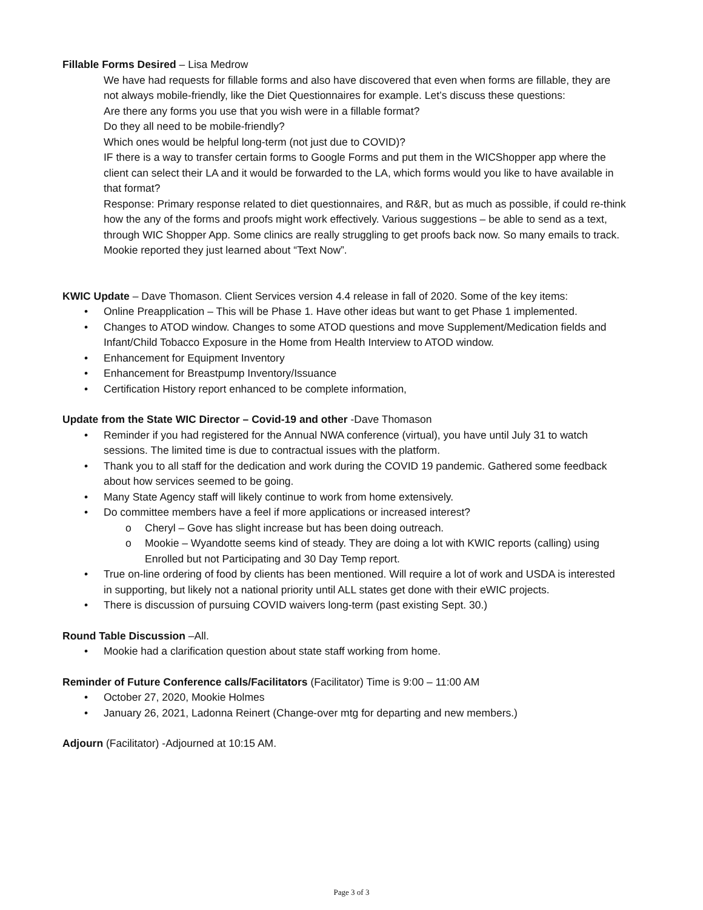Fillable Forms Desired – Lisa Medrow
We have had requests for fillable forms and also have discovered that even when forms are fillable, they are not always mobile-friendly, like the Diet Questionnaires for example. Let’s discuss these questions:
Are there any forms you use that you wish were in a fillable format?
Do they all need to be mobile-friendly?
Which ones would be helpful long-term (not just due to COVID)?
IF there is a way to transfer certain forms to Google Forms and put them in the WICShopper app where the client can select their LA and it would be forwarded to the LA, which forms would you like to have available in that format?
Response: Primary response related to diet questionnaires, and R&R, but as much as possible, if could re-think how the any of the forms and proofs might work effectively. Various suggestions – be able to send as a text, through WIC Shopper App. Some clinics are really struggling to get proofs back now. So many emails to track. Mookie reported they just learned about “Text Now”.
KWIC Update – Dave Thomason. Client Services version 4.4 release in fall of 2020. Some of the key items:
• Online Preapplication – This will be Phase 1. Have other ideas but want to get Phase 1 implemented.
• Changes to ATOD window. Changes to some ATOD questions and move Supplement/Medication fields and Infant/Child Tobacco Exposure in the Home from Health Interview to ATOD window.
• Enhancement for Equipment Inventory
• Enhancement for Breastpump Inventory/Issuance
• Certification History report enhanced to be complete information,
Update from the State WIC Director – Covid-19 and other -Dave Thomason
• Reminder if you had registered for the Annual NWA conference (virtual), you have until July 31 to watch sessions. The limited time is due to contractual issues with the platform.
• Thank you to all staff for the dedication and work during the COVID 19 pandemic. Gathered some feedback about how services seemed to be going.
• Many State Agency staff will likely continue to work from home extensively.
• Do committee members have a feel if more applications or increased interest?
o Cheryl – Gove has slight increase but has been doing outreach.
o Mookie – Wyandotte seems kind of steady. They are doing a lot with KWIC reports (calling) using Enrolled but not Participating and 30 Day Temp report.
• True on-line ordering of food by clients has been mentioned. Will require a lot of work and USDA is interested in supporting, but likely not a national priority until ALL states get done with their eWIC projects.
• There is discussion of pursuing COVID waivers long-term (past existing Sept. 30.)
Round Table Discussion –All.
• Mookie had a clarification question about state staff working from home.
Reminder of Future Conference calls/Facilitators (Facilitator) Time is 9:00 – 11:00 AM
• October 27, 2020, Mookie Holmes
• January 26, 2021, Ladonna Reinert (Change-over mtg for departing and new members.)
Adjourn (Facilitator) -Adjourned at 10:15 AM.
Page 3 of 3